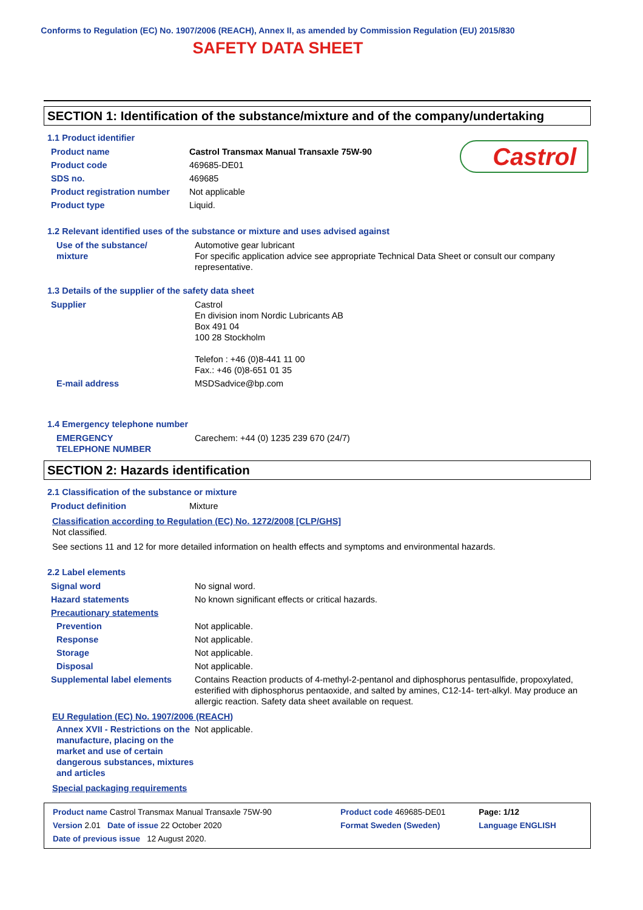Conforms to Regulation (EC) No. 1907/2006 (REACH), Annex II, as amended by Commission Regulation (EU) 2015/830
SAFETY DATA SHEET
Castrol
SECTION 1: Identification of the substance/mixture and of the company/undertaking
1.1 Product identifier
| Product name | Castrol Transmax Manual Transaxle 75W-90 |
| Product code | 469685-DE01 |
| SDS no. | 469685 |
| Product registration number | Not applicable |
| Product type | Liquid. |
1.2 Relevant identified uses of the substance or mixture and uses advised against
| Use of the substance/ mixture | Automotive gear lubricant For specific application advice see appropriate Technical Data Sheet or consult our company representative. |
1.3 Details of the supplier of the safety data sheet
| Supplier | Castrol En division inom Nordic Lubricants AB Box 491 04 100 28 Stockholm Telefon : +46 (0)8-441 11 00 Fax.: +46 (0)8-651 01 35 |
| E-mail address | MSDSadvice@bp.com |
1.4 Emergency telephone number
| EMERGENCY TELEPHONE NUMBER | Carechem: +44 (0) 1235 239 670 (24/7) |
SECTION 2: Hazards identification
2.1 Classification of the substance or mixture
| Product definition | Mixture |
Classification according to Regulation (EC) No. 1272/2008 [CLP/GHS]
Not classified.
See sections 11 and 12 for more detailed information on health effects and symptoms and environmental hazards.
2.2 Label elements
| Signal word | No signal word. |
| Hazard statements | No known significant effects or critical hazards. |
| Precautionary statements | |
| Prevention | Not applicable. |
| Response | Not applicable. |
| Storage | Not applicable. |
| Disposal | Not applicable. |
| Supplemental label elements | Contains Reaction products of 4-methyl-2-pentanol and diphosphorus pentasulfide, propoxylated, esterified with diphosphorus pentaoxide, and salted by amines, C12-14- tert-alkyl. May produce an allergic reaction. Safety data sheet available on request. |
EU Regulation (EC) No. 1907/2006 (REACH)
| Annex XVII - Restrictions on the manufacture, placing on the market and use of certain dangerous substances, mixtures and articles | Not applicable. |
Special packaging requirements
| Product name Castrol Transmax Manual Transaxle 75W-90 | Product code 469685-DE01 | Page: 1/12 |
| Version 2.01 Date of issue 22 October 2020 | Format Sweden (Sweden) | Language ENGLISH |
| Date of previous issue 12 August 2020. | | |